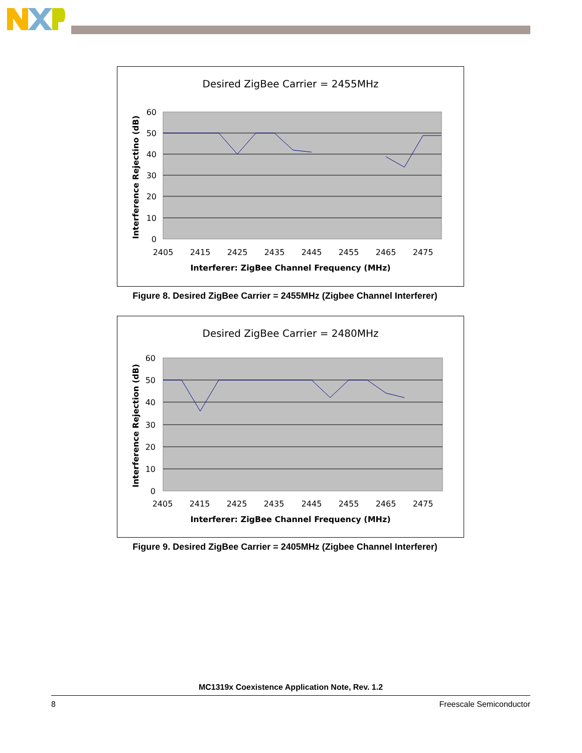Desired ZigBee Carrier = 2455MHz
60
50
40
30
20
10
0
2405
2415
2425
2435
2445
2455
2465
2475
Interferer: ZigBee Channel Frequency (MHz)
Interference Rejectino (dB)
Figure 8. Desired ZigBee Carrier = 2455MHz (Zigbee Channel Interferer)
Desired ZigBee Carrier = 2480MHz
60
50
40
30
20
10
0
2405
2415
2425
2435
2445
2455
2465
2475
Interferer: ZigBee Channel Frequency (MHz)
Interference Rejection (dB)
Figure 9. Desired ZigBee Carrier = 2405MHz (Zigbee Channel Interferer)
MC1319x Coexistence Application Note, Rev. 1.2
8 Freescale Semiconductor